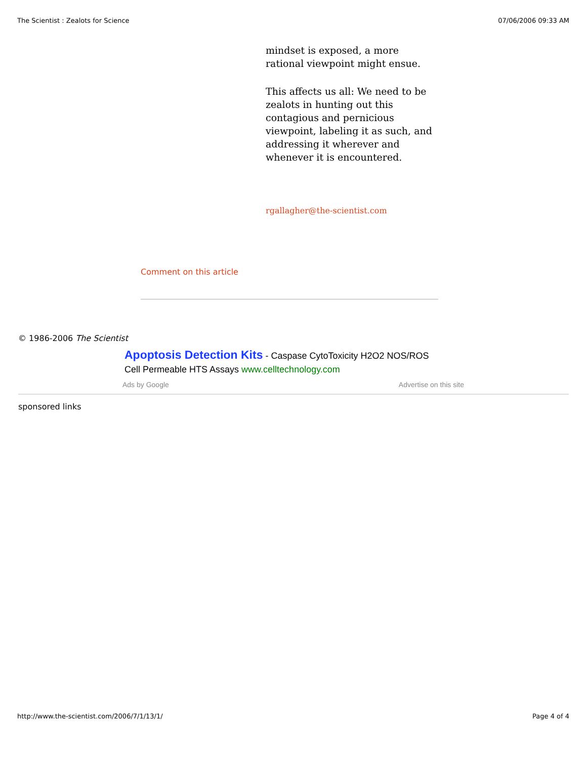The Scientist : Zealots for Science 07/06/2006 09:33 AM
mindset is exposed, a more rational viewpoint might ensue.
This affects us all: We need to be zealots in hunting out this contagious and pernicious viewpoint, labeling it as such, and addressing it wherever and whenever it is encountered.
rgallagher@the-scientist.com
Comment on this article
© 1986-2006 The Scientist
Apoptosis Detection Kits - Caspase CytoToxicity H2O2 NOS/ROS
Cell Permeable HTS Assays www.celltechnology.com
Ads by Google Advertise on this site
sponsored links
http://www.the-scientist.com/2006/7/1/13/1/ Page 4 of 4